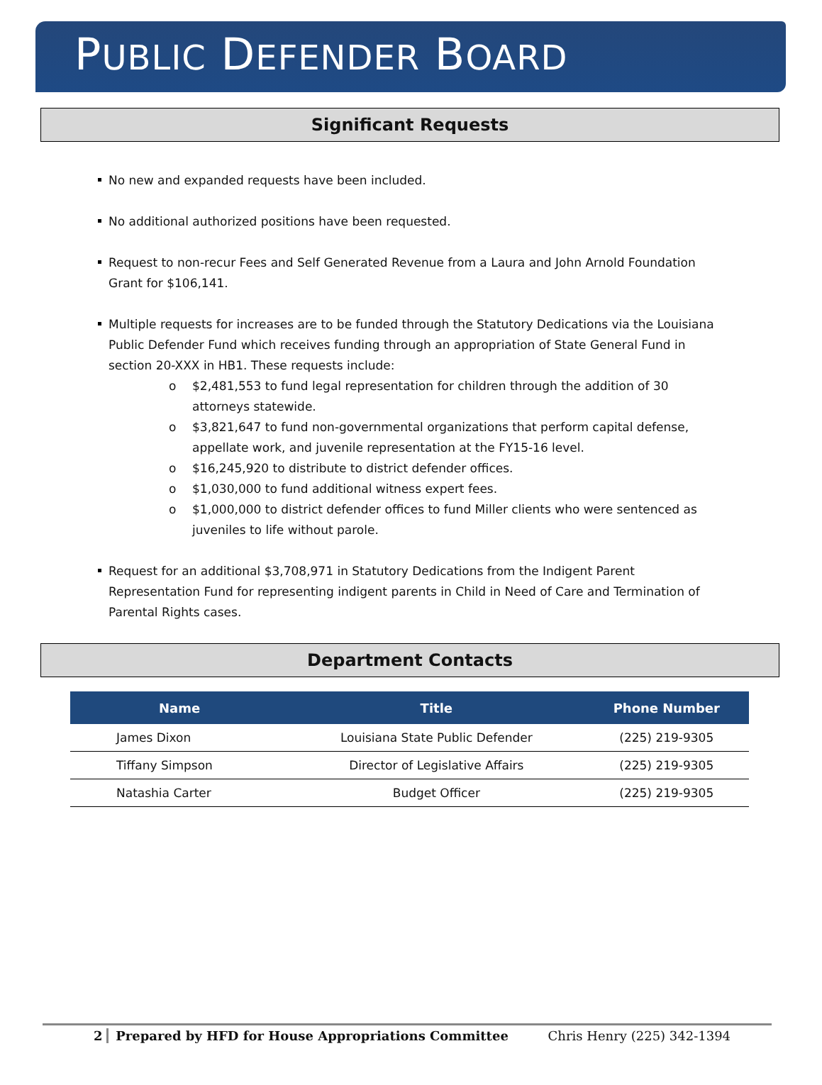PUBLIC DEFENDER BOARD
Significant Requests
No new and expanded requests have been included.
No additional authorized positions have been requested.
Request to non-recur Fees and Self Generated Revenue from a Laura and John Arnold Foundation Grant for $106,141.
Multiple requests for increases are to be funded through the Statutory Dedications via the Louisiana Public Defender Fund which receives funding through an appropriation of State General Fund in section 20-XXX in HB1. These requests include:
o $2,481,553 to fund legal representation for children through the addition of 30 attorneys statewide.
o $3,821,647 to fund non-governmental organizations that perform capital defense, appellate work, and juvenile representation at the FY15-16 level.
o $16,245,920 to distribute to district defender offices.
o $1,030,000 to fund additional witness expert fees.
o $1,000,000 to district defender offices to fund Miller clients who were sentenced as juveniles to life without parole.
Request for an additional $3,708,971 in Statutory Dedications from the Indigent Parent Representation Fund for representing indigent parents in Child in Need of Care and Termination of Parental Rights cases.
Department Contacts
| Name | Title | Phone Number |
| --- | --- | --- |
| James Dixon | Louisiana State Public Defender | (225) 219-9305 |
| Tiffany Simpson | Director of Legislative Affairs | (225) 219-9305 |
| Natashia Carter | Budget Officer | (225) 219-9305 |
2 Prepared by HFD for House Appropriations Committee Chris Henry (225) 342-1394